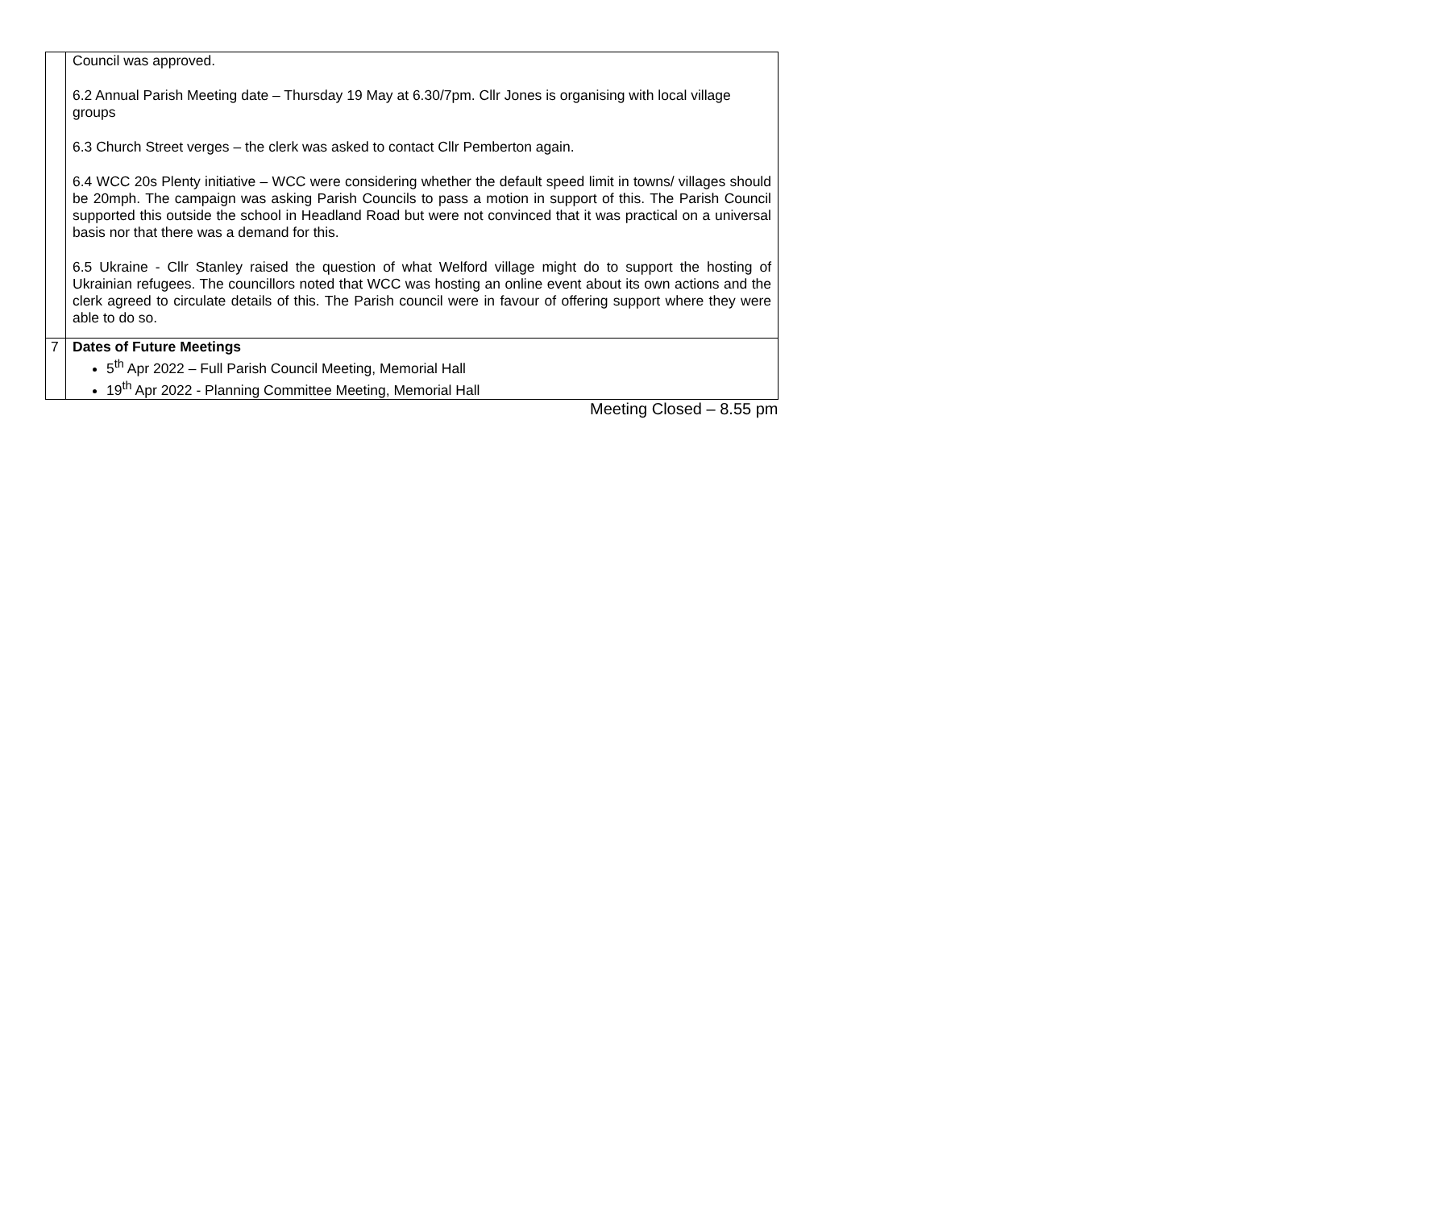| | Council was approved. 6.2 Annual Parish Meeting date – Thursday 19 May at 6.30/7pm. Cllr Jones is organising with local village groups 6.3 Church Street verges – the clerk was asked to contact Cllr Pemberton again. 6.4 WCC 20s Plenty initiative – WCC were considering whether the default speed limit in towns/ villages should be 20mph. The campaign was asking Parish Councils to pass a motion in support of this. The Parish Council supported this outside the school in Headland Road but were not convinced that it was practical on a universal basis nor that there was a demand for this. 6.5 Ukraine - Cllr Stanley raised the question of what Welford village might do to support the hosting of Ukrainian refugees. The councillors noted that WCC was hosting an online event about its own actions and the clerk agreed to circulate details of this. The Parish council were in favour of offering support where they were able to do so. |
| 7 | Dates of Future Meetings 5<sup>th</sup> Apr 2022 – Full Parish Council Meeting, Memorial Hall 19<sup>th</sup> Apr 2022 - Planning Committee Meeting, Memorial Hall |
Meeting Closed – 8.55 pm